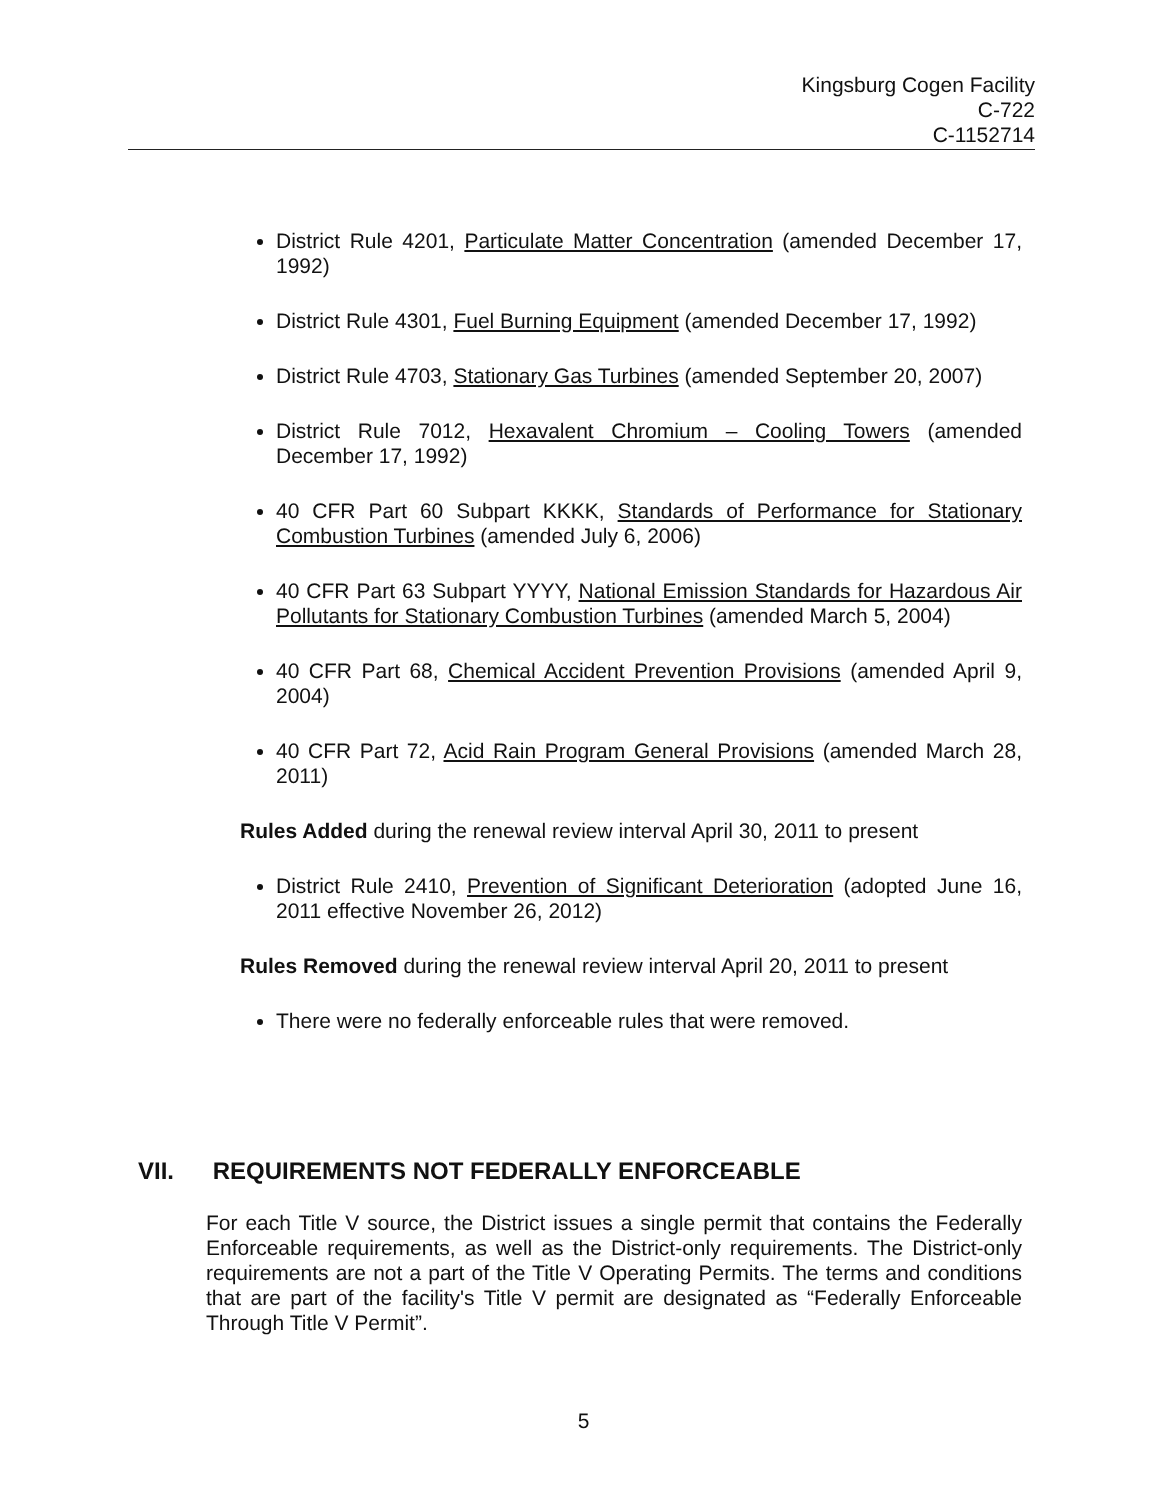Kingsburg Cogen Facility
C-722
C-1152714
District Rule 4201, Particulate Matter Concentration (amended December 17, 1992)
District Rule 4301, Fuel Burning Equipment (amended December 17, 1992)
District Rule 4703, Stationary Gas Turbines (amended September 20, 2007)
District Rule 7012, Hexavalent Chromium – Cooling Towers (amended December 17, 1992)
40 CFR Part 60 Subpart KKKK, Standards of Performance for Stationary Combustion Turbines (amended July 6, 2006)
40 CFR Part 63 Subpart YYYY, National Emission Standards for Hazardous Air Pollutants for Stationary Combustion Turbines (amended March 5, 2004)
40 CFR Part 68, Chemical Accident Prevention Provisions (amended April 9, 2004)
40 CFR Part 72, Acid Rain Program General Provisions (amended March 28, 2011)
Rules Added during the renewal review interval April 30, 2011 to present
District Rule 2410, Prevention of Significant Deterioration (adopted June 16, 2011 effective November 26, 2012)
Rules Removed during the renewal review interval April 20, 2011 to present
There were no federally enforceable rules that were removed.
VII. REQUIREMENTS NOT FEDERALLY ENFORCEABLE
For each Title V source, the District issues a single permit that contains the Federally Enforceable requirements, as well as the District-only requirements. The District-only requirements are not a part of the Title V Operating Permits. The terms and conditions that are part of the facility's Title V permit are designated as “Federally Enforceable Through Title V Permit”.
5